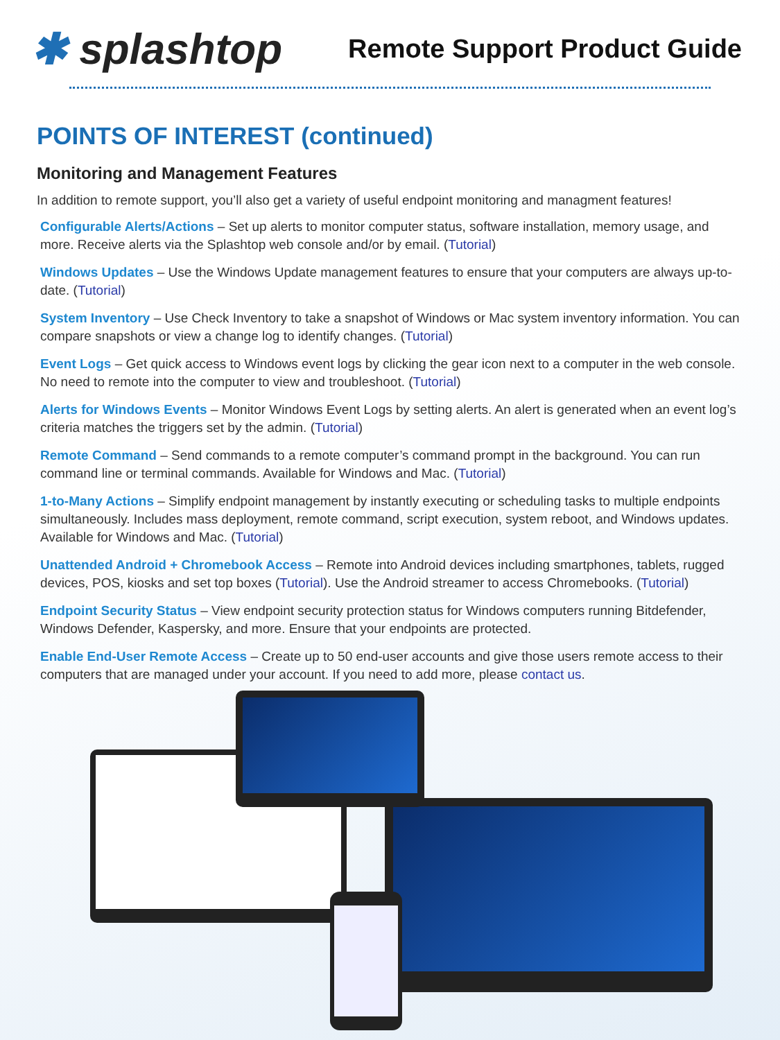✱ splashtop
Remote Support Product Guide
POINTS OF INTEREST (continued)
Monitoring and Management Features
In addition to remote support, you’ll also get a variety of useful endpoint monitoring and managment features!
Configurable Alerts/Actions – Set up alerts to monitor computer status, software installation, memory usage, and more. Receive alerts via the Splashtop web console and/or by email. (Tutorial)
Windows Updates – Use the Windows Update management features to ensure that your computers are always up-to-date. (Tutorial)
System Inventory – Use Check Inventory to take a snapshot of Windows or Mac system inventory information. You can compare snapshots or view a change log to identify changes. (Tutorial)
Event Logs – Get quick access to Windows event logs by clicking the gear icon next to a computer in the web console. No need to remote into the computer to view and troubleshoot. (Tutorial)
Alerts for Windows Events – Monitor Windows Event Logs by setting alerts. An alert is generated when an event log’s criteria matches the triggers set by the admin. (Tutorial)
Remote Command – Send commands to a remote computer’s command prompt in the background. You can run command line or terminal commands. Available for Windows and Mac. (Tutorial)
1-to-Many Actions – Simplify endpoint management by instantly executing or scheduling tasks to multiple endpoints simultaneously. Includes mass deployment, remote command, script execution, system reboot, and Windows updates. Available for Windows and Mac. (Tutorial)
Unattended Android + Chromebook Access – Remote into Android devices including smartphones, tablets, rugged devices, POS, kiosks and set top boxes (Tutorial). Use the Android streamer to access Chromebooks. (Tutorial)
Endpoint Security Status – View endpoint security protection status for Windows computers running Bitdefender, Windows Defender, Kaspersky, and more. Ensure that your endpoints are protected.
Enable End-User Remote Access – Create up to 50 end-user accounts and give those users remote access to their computers that are managed under your account. If you need to add more, please contact us.